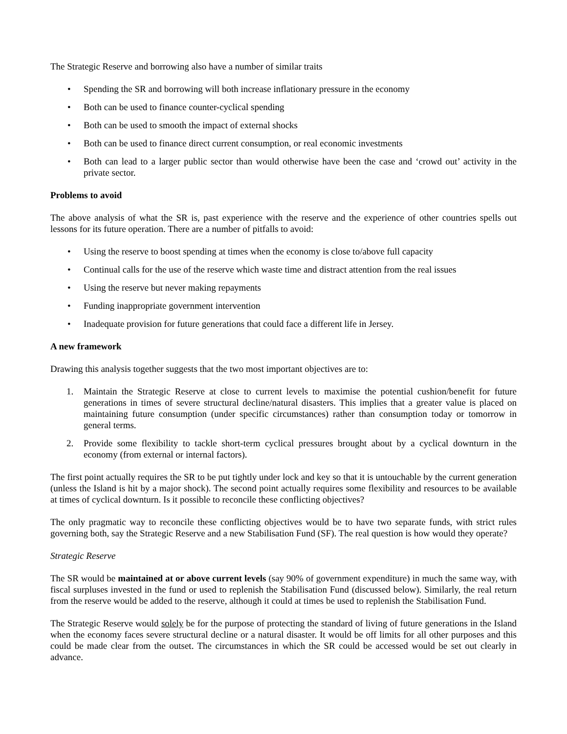The Strategic Reserve and borrowing also have a number of similar traits
• Spending the SR and borrowing will both increase inflationary pressure in the economy
• Both can be used to finance counter-cyclical spending
• Both can be used to smooth the impact of external shocks
• Both can be used to finance direct current consumption, or real economic investments
• Both can lead to a larger public sector than would otherwise have been the case and ‘crowd out’ activity in the private sector.
Problems to avoid
The above analysis of what the SR is, past experience with the reserve and the experience of other countries spells out lessons for its future operation. There are a number of pitfalls to avoid:
• Using the reserve to boost spending at times when the economy is close to/above full capacity
• Continual calls for the use of the reserve which waste time and distract attention from the real issues
• Using the reserve but never making repayments
• Funding inappropriate government intervention
• Inadequate provision for future generations that could face a different life in Jersey.
A new framework
Drawing this analysis together suggests that the two most important objectives are to:
1. Maintain the Strategic Reserve at close to current levels to maximise the potential cushion/benefit for future generations in times of severe structural decline/natural disasters. This implies that a greater value is placed on maintaining future consumption (under specific circumstances) rather than consumption today or tomorrow in general terms.
2. Provide some flexibility to tackle short-term cyclical pressures brought about by a cyclical downturn in the economy (from external or internal factors).
The first point actually requires the SR to be put tightly under lock and key so that it is untouchable by the current generation (unless the Island is hit by a major shock). The second point actually requires some flexibility and resources to be available at times of cyclical downturn. Is it possible to reconcile these conflicting objectives?
The only pragmatic way to reconcile these conflicting objectives would be to have two separate funds, with strict rules governing both, say the Strategic Reserve and a new Stabilisation Fund (SF). The real question is how would they operate?
Strategic Reserve
The SR would be maintained at or above current levels (say 90% of government expenditure) in much the same way, with fiscal surpluses invested in the fund or used to replenish the Stabilisation Fund (discussed below). Similarly, the real return from the reserve would be added to the reserve, although it could at times be used to replenish the Stabilisation Fund.
The Strategic Reserve would solely be for the purpose of protecting the standard of living of future generations in the Island when the economy faces severe structural decline or a natural disaster. It would be off limits for all other purposes and this could be made clear from the outset. The circumstances in which the SR could be accessed would be set out clearly in advance.